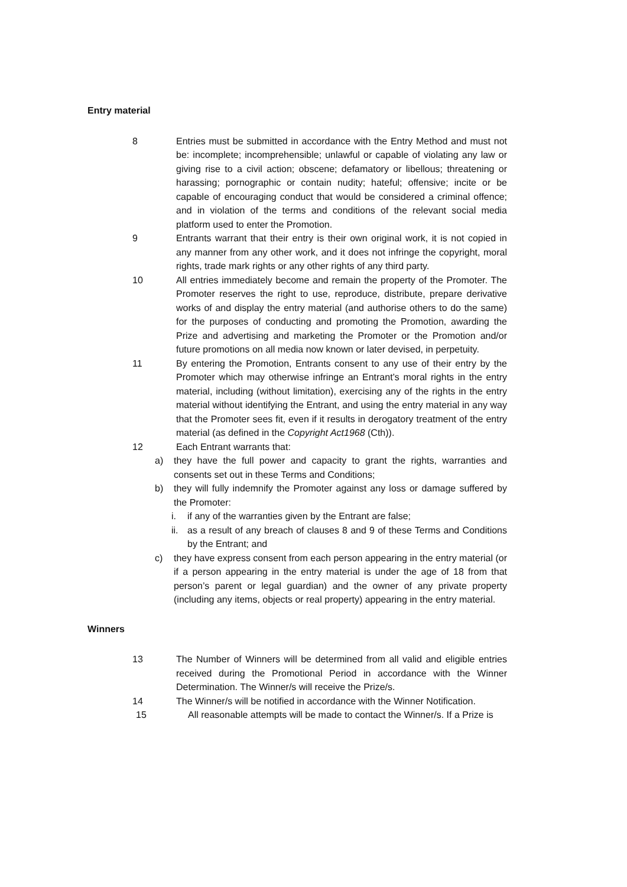Entry material
8 Entries must be submitted in accordance with the Entry Method and must not be: incomplete; incomprehensible; unlawful or capable of violating any law or giving rise to a civil action; obscene; defamatory or libellous; threatening or harassing; pornographic or contain nudity; hateful; offensive; incite or be capable of encouraging conduct that would be considered a criminal offence; and in violation of the terms and conditions of the relevant social media platform used to enter the Promotion.
9 Entrants warrant that their entry is their own original work, it is not copied in any manner from any other work, and it does not infringe the copyright, moral rights, trade mark rights or any other rights of any third party.
10 All entries immediately become and remain the property of the Promoter. The Promoter reserves the right to use, reproduce, distribute, prepare derivative works of and display the entry material (and authorise others to do the same) for the purposes of conducting and promoting the Promotion, awarding the Prize and advertising and marketing the Promoter or the Promotion and/or future promotions on all media now known or later devised, in perpetuity.
11 By entering the Promotion, Entrants consent to any use of their entry by the Promoter which may otherwise infringe an Entrant’s moral rights in the entry material, including (without limitation), exercising any of the rights in the entry material without identifying the Entrant, and using the entry material in any way that the Promoter sees fit, even if it results in derogatory treatment of the entry material (as defined in the Copyright Act1968 (Cth)).
12 Each Entrant warrants that:
a) they have the full power and capacity to grant the rights, warranties and consents set out in these Terms and Conditions;
b) they will fully indemnify the Promoter against any loss or damage suffered by the Promoter:
i. if any of the warranties given by the Entrant are false;
ii.
as a result of any breach of clauses 8 and 9 of these Terms and Conditions by the Entrant; and
c) they have express consent from each person appearing in the entry material (or if a person appearing in the entry material is under the age of 18 from that person’s parent or legal guardian) and the owner of any private property (including any items, objects or real property) appearing in the entry material.
Winners
13 The Number of Winners will be determined from all valid and eligible entries received during the Promotional Period in accordance with the Winner Determination. The Winner/s will receive the Prize/s.
14 The Winner/s will be notified in accordance with the Winner Notification.
15 All reasonable attempts will be made to contact the Winner/s. If a Prize is